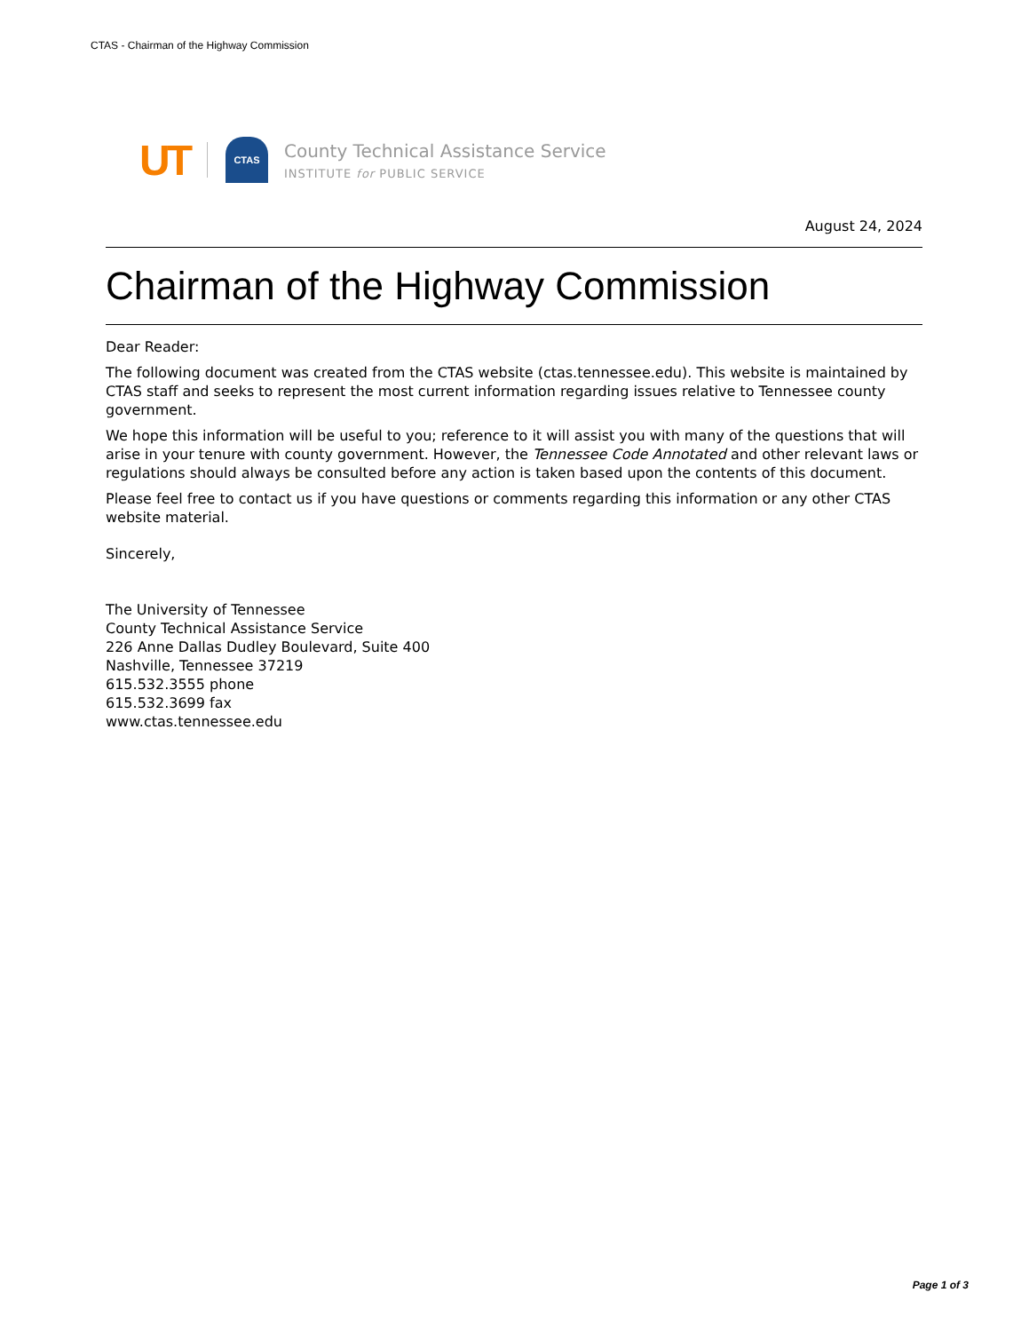CTAS - Chairman of the Highway Commission
UT
CTAS
County Technical Assistance Service
INSTITUTE for PUBLIC SERVICE
August 24, 2024
Chairman of the Highway Commission
Dear Reader:
The following document was created from the CTAS website (ctas.tennessee.edu). This website is maintained by CTAS staff and seeks to represent the most current information regarding issues relative to Tennessee county government.
We hope this information will be useful to you; reference to it will assist you with many of the questions that will arise in your tenure with county government. However, the Tennessee Code Annotated and other relevant laws or regulations should always be consulted before any action is taken based upon the contents of this document.
Please feel free to contact us if you have questions or comments regarding this information or any other CTAS website material.
Sincerely,
The University of Tennessee
County Technical Assistance Service
226 Anne Dallas Dudley Boulevard, Suite 400
Nashville, Tennessee 37219
615.532.3555 phone
615.532.3699 fax
www.ctas.tennessee.edu
Page 1 of 3